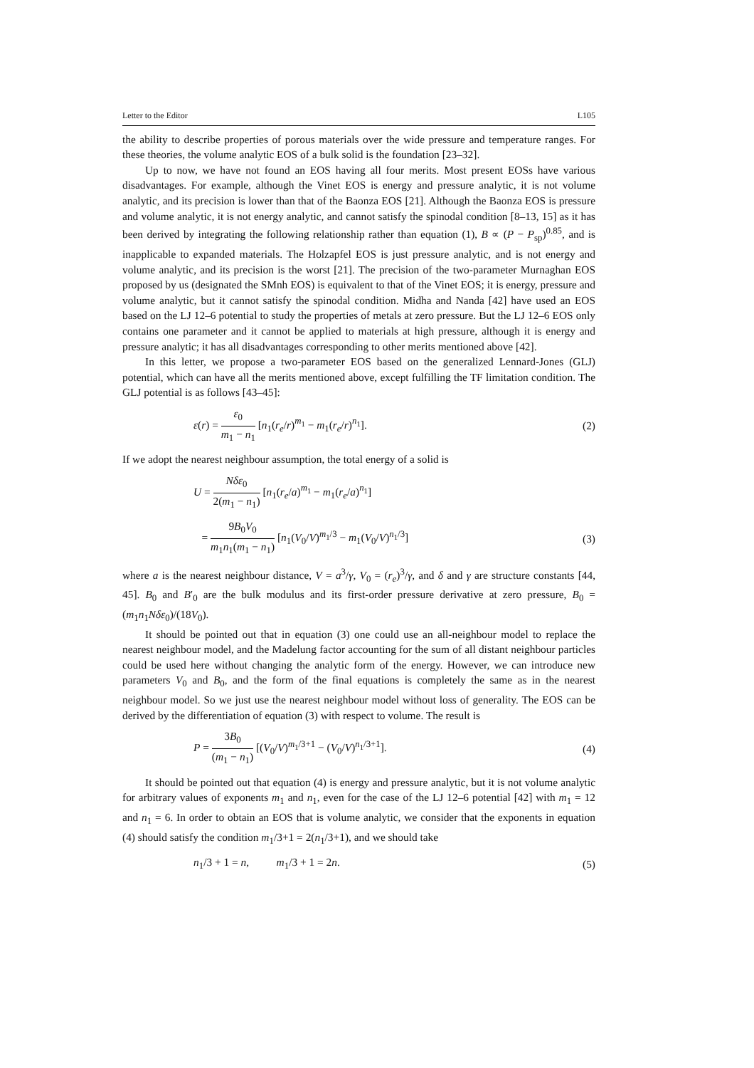Letter to the Editor L105
the ability to describe properties of porous materials over the wide pressure and temperature ranges. For these theories, the volume analytic EOS of a bulk solid is the foundation [23–32].
Up to now, we have not found an EOS having all four merits. Most present EOSs have various disadvantages. For example, although the Vinet EOS is energy and pressure analytic, it is not volume analytic, and its precision is lower than that of the Baonza EOS [21]. Although the Baonza EOS is pressure and volume analytic, it is not energy analytic, and cannot satisfy the spinodal condition [8–13, 15] as it has been derived by integrating the following relationship rather than equation (1), B ∝ (P − P<sub>sp</sub>)<sup>0.85</sup>, and is inapplicable to expanded materials. The Holzapfel EOS is just pressure analytic, and is not energy and volume analytic, and its precision is the worst [21]. The precision of the two-parameter Murnaghan EOS proposed by us (designated the SMnh EOS) is equivalent to that of the Vinet EOS; it is energy, pressure and volume analytic, but it cannot satisfy the spinodal condition. Midha and Nanda [42] have used an EOS based on the LJ 12–6 potential to study the properties of metals at zero pressure. But the LJ 12–6 EOS only contains one parameter and it cannot be applied to materials at high pressure, although it is energy and pressure analytic; it has all disadvantages corresponding to other merits mentioned above [42].
In this letter, we propose a two-parameter EOS based on the generalized Lennard-Jones (GLJ) potential, which can have all the merits mentioned above, except fulfilling the TF limitation condition. The GLJ potential is as follows [43–45]:
ε(r) = ε<sub>0</sub> m<sub>1</sub> − n<sub>1</sub> [n<sub>1</sub>(r<sub>e</sub>/r)<sup>m<sub>1</sub></sup> − m<sub>1</sub>(r<sub>e</sub>/r)<sup>n<sub>1</sub></sup>]. (2)
If we adopt the nearest neighbour assumption, the total energy of a solid is
U = Nδε<sub>0</sub> 2(m<sub>1</sub> − n<sub>1</sub>) [n<sub>1</sub>(r<sub>e</sub>/a)<sup>m<sub>1</sub></sup> − m<sub>1</sub>(r<sub>e</sub>/a)<sup>n<sub>1</sub></sup>]
= 9B<sub>0</sub>V<sub>0</sub> m<sub>1</sub>n<sub>1</sub>(m<sub>1</sub> − n<sub>1</sub>) [n<sub>1</sub>(V<sub>0</sub>/V)<sup>m<sub>1</sub>/3</sup> − m<sub>1</sub>(V<sub>0</sub>/V)<sup>n<sub>1</sub>/3</sup>] (3)
where a is the nearest neighbour distance, V = a<sup>3</sup>/γ, V<sub>0</sub> = (r<sub>e</sub>)<sup>3</sup>/γ, and δ and γ are structure constants [44, 45]. B<sub>0</sub> and B′<sub>0</sub> are the bulk modulus and its first-order pressure derivative at zero pressure, B<sub>0</sub> = (m<sub>1</sub>n<sub>1</sub>Nδε<sub>0</sub>)/(18V<sub>0</sub>).
It should be pointed out that in equation (3) one could use an all-neighbour model to replace the nearest neighbour model, and the Madelung factor accounting for the sum of all distant neighbour particles could be used here without changing the analytic form of the energy. However, we can introduce new parameters V<sub>0</sub> and B<sub>0</sub>, and the form of the final equations is completely the same as in the nearest neighbour model. So we just use the nearest neighbour model without loss of generality. The EOS can be derived by the differentiation of equation (3) with respect to volume. The result is
P = 3B<sub>0</sub> (m<sub>1</sub> − n<sub>1</sub>) [(V<sub>0</sub>/V)<sup>m<sub>1</sub>/3+1</sup> − (V<sub>0</sub>/V)<sup>n<sub>1</sub>/3+1</sup>]. (4)
It should be pointed out that equation (4) is energy and pressure analytic, but it is not volume analytic for arbitrary values of exponents m<sub>1</sub> and n<sub>1</sub>, even for the case of the LJ 12–6 potential [42] with m<sub>1</sub> = 12 and n<sub>1</sub> = 6. In order to obtain an EOS that is volume analytic, we consider that the exponents in equation (4) should satisfy the condition m<sub>1</sub>/3+1 = 2(n<sub>1</sub>/3+1), and we should take
n<sub>1</sub>/3 + 1 = n, m<sub>1</sub>/3 + 1 = 2n. (5)